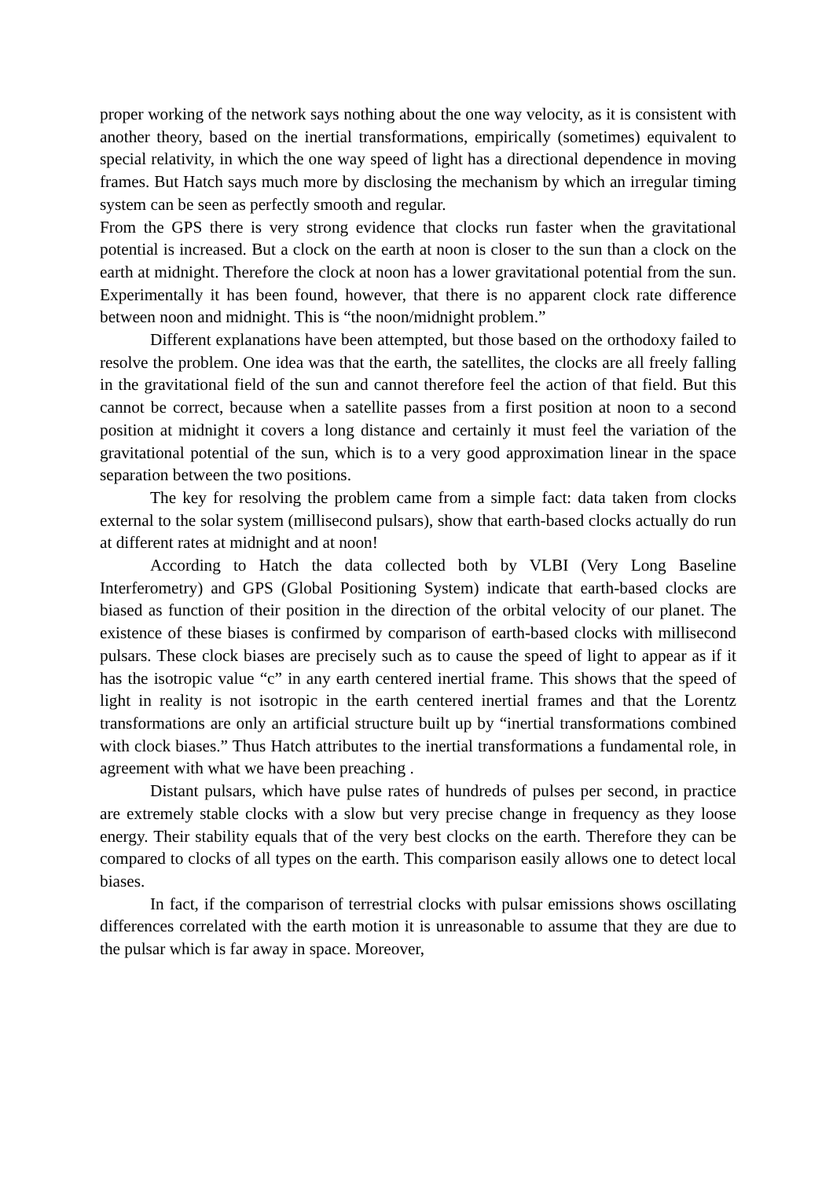proper working of the network says nothing about the one way velocity, as it is consistent with another theory, based on the inertial transformations, empirically (sometimes) equivalent to special relativity, in which the one way speed of light has a directional dependence in moving frames. But Hatch says much more by disclosing the mechanism by which an irregular timing system can be seen as perfectly smooth and regular.
From the GPS there is very strong evidence that clocks run faster when the gravitational potential is increased. But a clock on the earth at noon is closer to the sun than a clock on the earth at midnight. Therefore the clock at noon has a lower gravitational potential from the sun. Experimentally it has been found, however, that there is no apparent clock rate difference between noon and midnight. This is “the noon/midnight problem.”
Different explanations have been attempted, but those based on the orthodoxy failed to resolve the problem. One idea was that the earth, the satellites, the clocks are all freely falling in the gravitational field of the sun and cannot therefore feel the action of that field. But this cannot be correct, because when a satellite passes from a first position at noon to a second position at midnight it covers a long distance and certainly it must feel the variation of the gravitational potential of the sun, which is to a very good approximation linear in the space separation between the two positions.
The key for resolving the problem came from a simple fact: data taken from clocks external to the solar system (millisecond pulsars), show that earth-based clocks actually do run at different rates at midnight and at noon!
According to Hatch the data collected both by VLBI (Very Long Baseline Interferometry) and GPS (Global Positioning System) indicate that earth-based clocks are biased as function of their position in the direction of the orbital velocity of our planet. The existence of these biases is confirmed by comparison of earth-based clocks with millisecond pulsars. These clock biases are precisely such as to cause the speed of light to appear as if it has the isotropic value “c” in any earth centered inertial frame. This shows that the speed of light in reality is not isotropic in the earth centered inertial frames and that the Lorentz transformations are only an artificial structure built up by “inertial transformations combined with clock biases.” Thus Hatch attributes to the inertial transformations a fundamental role, in agreement with what we have been preaching .
Distant pulsars, which have pulse rates of hundreds of pulses per second, in practice are extremely stable clocks with a slow but very precise change in frequency as they loose energy. Their stability equals that of the very best clocks on the earth. Therefore they can be compared to clocks of all types on the earth. This comparison easily allows one to detect local biases.
In fact, if the comparison of terrestrial clocks with pulsar emissions shows oscillating differences correlated with the earth motion it is unreasonable to assume that they are due to the pulsar which is far away in space. Moreover,